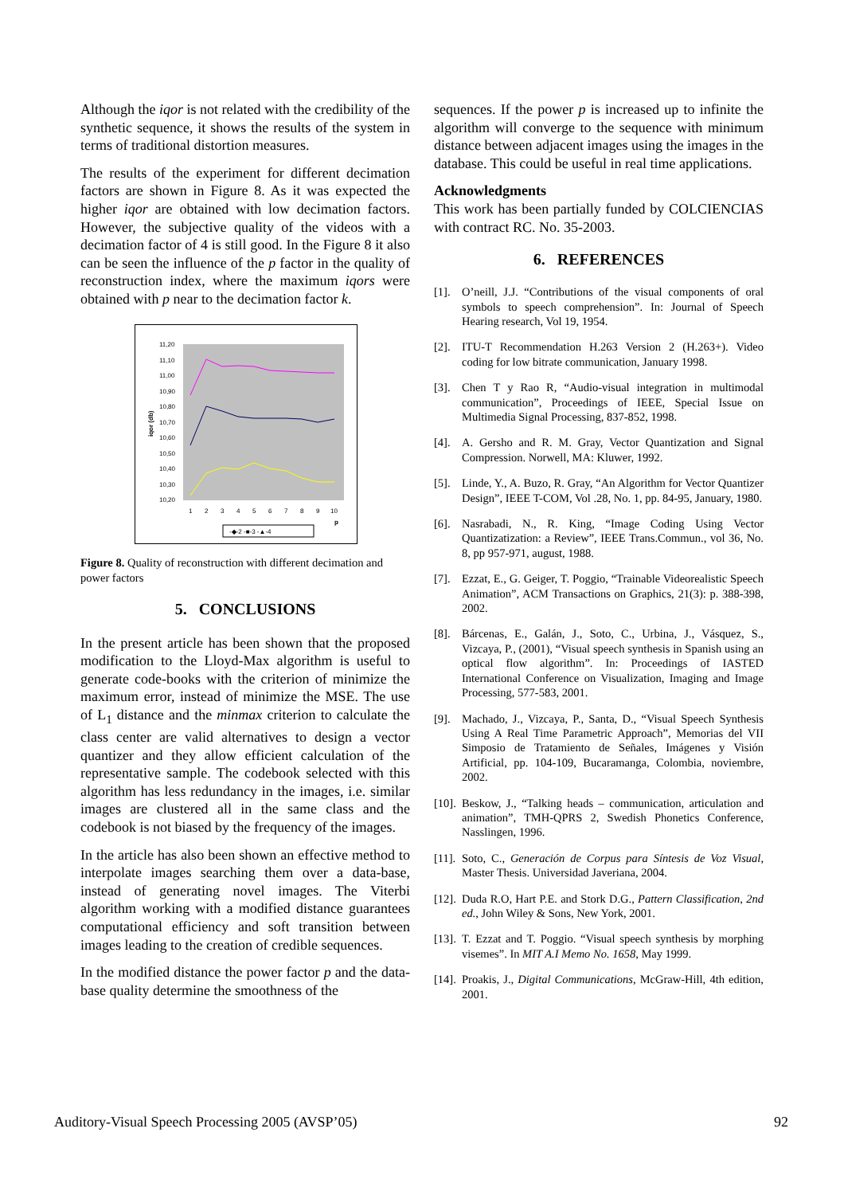Although the iqor is not related with the credibility of the synthetic sequence, it shows the results of the system in terms of traditional distortion measures.
The results of the experiment for different decimation factors are shown in Figure 8. As it was expected the higher iqor are obtained with low decimation factors. However, the subjective quality of the videos with a decimation factor of 4 is still good. In the Figure 8 it also can be seen the influence of the p factor in the quality of reconstruction index, where the maximum iqors were obtained with p near to the decimation factor k.
iqor (db)
11,20
11,10
11,00
10,90
10,80
10,70
10,60
10,50
10,40
10,30
10,20
1
2
3
4
5
6
7
8
9
10
p
-◆-2 -■-3 -▲-4
Figure 8. Quality of reconstruction with different decimation and power factors
5. CONCLUSIONS
In the present article has been shown that the proposed modification to the Lloyd-Max algorithm is useful to generate code-books with the criterion of minimize the maximum error, instead of minimize the MSE. The use of L<sub>1</sub> distance and the minmax criterion to calculate the class center are valid alternatives to design a vector quantizer and they allow efficient calculation of the representative sample. The codebook selected with this algorithm has less redundancy in the images, i.e. similar images are clustered all in the same class and the codebook is not biased by the frequency of the images.
In the article has also been shown an effective method to interpolate images searching them over a data-base, instead of generating novel images. The Viterbi algorithm working with a modified distance guarantees computational efficiency and soft transition between images leading to the creation of credible sequences.
In the modified distance the power factor p and the data-base quality determine the smoothness of the
sequences. If the power p is increased up to infinite the algorithm will converge to the sequence with minimum distance between adjacent images using the images in the database. This could be useful in real time applications.
Acknowledgments
This work has been partially funded by COLCIENCIAS with contract RC. No. 35-2003.
6. REFERENCES
[1]. O’neill, J.J. “Contributions of the visual components of oral symbols to speech comprehension”. In: Journal of Speech Hearing research, Vol 19, 1954.
[2]. ITU-T Recommendation H.263 Version 2 (H.263+). Video coding for low bitrate communication, January 1998.
[3]. Chen T y Rao R, “Audio-visual integration in multimodal communication”, Proceedings of IEEE, Special Issue on Multimedia Signal Processing, 837-852, 1998.
[4]. A. Gersho and R. M. Gray, Vector Quantization and Signal Compression. Norwell, MA: Kluwer, 1992.
[5]. Linde, Y., A. Buzo, R. Gray, “An Algorithm for Vector Quantizer Design”, IEEE T-COM, Vol .28, No. 1, pp. 84-95, January, 1980.
[6]. Nasrabadi, N., R. King, “Image Coding Using Vector Quantizatization: a Review”, IEEE Trans.Commun., vol 36, No. 8, pp 957-971, august, 1988.
[7]. Ezzat, E., G. Geiger, T. Poggio, “Trainable Videorealistic Speech Animation”, ACM Transactions on Graphics, 21(3): p. 388-398, 2002.
[8]. Bárcenas, E., Galán, J., Soto, C., Urbina, J., Vásquez, S., Vizcaya, P., (2001), “Visual speech synthesis in Spanish using an optical flow algorithm”. In: Proceedings of IASTED International Conference on Visualization, Imaging and Image Processing, 577-583, 2001.
[9]. Machado, J., Vizcaya, P., Santa, D., “Visual Speech Synthesis Using A Real Time Parametric Approach”, Memorias del VII Simposio de Tratamiento de Señales, Imágenes y Visión Artificial, pp. 104-109, Bucaramanga, Colombia, noviembre, 2002.
[10]. Beskow, J., “Talking heads – communication, articulation and animation”, TMH-QPRS 2, Swedish Phonetics Conference, Nasslingen, 1996.
[11]. Soto, C., Generación de Corpus para Síntesis de Voz Visual, Master Thesis. Universidad Javeriana, 2004.
[12]. Duda R.O, Hart P.E. and Stork D.G., Pattern Classification, 2nd ed., John Wiley & Sons, New York, 2001.
[13]. T. Ezzat and T. Poggio. “Visual speech synthesis by morphing visemes”. In MIT A.I Memo No. 1658, May 1999.
[14]. Proakis, J., Digital Communications, McGraw-Hill, 4th edition, 2001.
Auditory-Visual Speech Processing 2005 (AVSP’05) 92